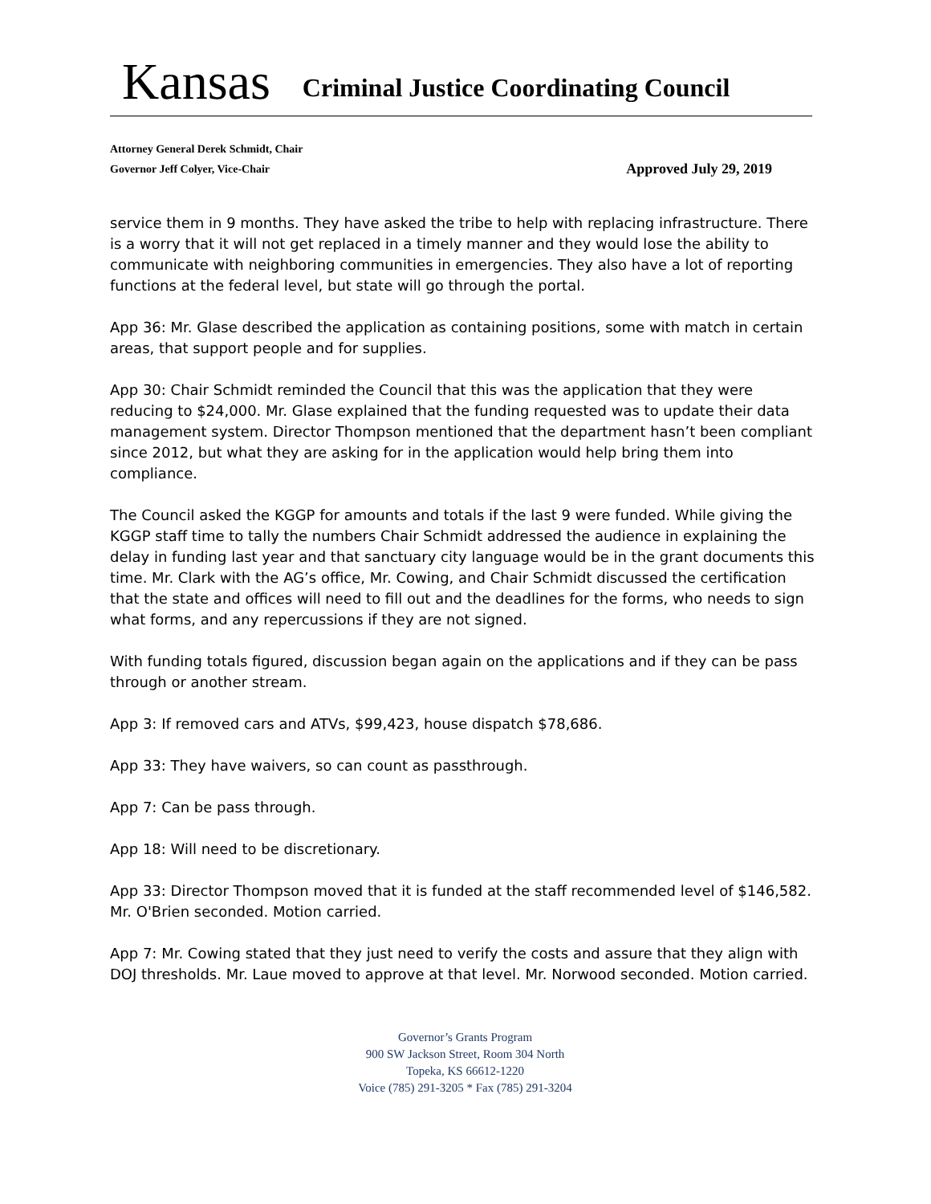Kansas
Criminal Justice Coordinating Council
Attorney General Derek Schmidt, Chair
Governor Jeff Colyer, Vice-Chair Approved July 29, 2019
service them in 9 months. They have asked the tribe to help with replacing infrastructure. There is a worry that it will not get replaced in a timely manner and they would lose the ability to communicate with neighboring communities in emergencies. They also have a lot of reporting functions at the federal level, but state will go through the portal.
App 36: Mr. Glase described the application as containing positions, some with match in certain areas, that support people and for supplies.
App 30: Chair Schmidt reminded the Council that this was the application that they were reducing to $24,000. Mr. Glase explained that the funding requested was to update their data management system. Director Thompson mentioned that the department hasn’t been compliant since 2012, but what they are asking for in the application would help bring them into compliance.
The Council asked the KGGP for amounts and totals if the last 9 were funded. While giving the KGGP staff time to tally the numbers Chair Schmidt addressed the audience in explaining the delay in funding last year and that sanctuary city language would be in the grant documents this time. Mr. Clark with the AG’s office, Mr. Cowing, and Chair Schmidt discussed the certification that the state and offices will need to fill out and the deadlines for the forms, who needs to sign what forms, and any repercussions if they are not signed.
With funding totals figured, discussion began again on the applications and if they can be pass through or another stream.
App 3: If removed cars and ATVs, $99,423, house dispatch $78,686.
App 33: They have waivers, so can count as passthrough.
App 7: Can be pass through.
App 18: Will need to be discretionary.
App 33: Director Thompson moved that it is funded at the staff recommended level of $146,582. Mr. O'Brien seconded. Motion carried.
App 7: Mr. Cowing stated that they just need to verify the costs and assure that they align with DOJ thresholds. Mr. Laue moved to approve at that level. Mr. Norwood seconded. Motion carried.
Governor’s Grants Program
900 SW Jackson Street, Room 304 North
Topeka, KS 66612-1220
Voice (785) 291-3205 * Fax (785) 291-3204